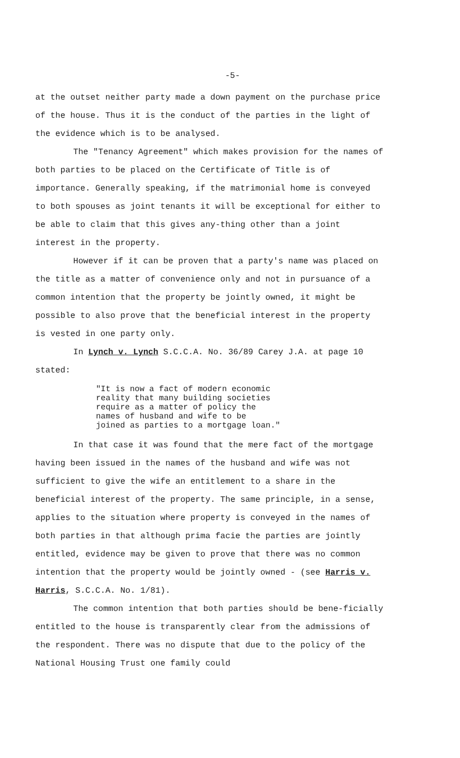-5-
at the outset neither party made a down payment on the purchase price of the house. Thus it is the conduct of the parties in the light of the evidence which is to be analysed.
The "Tenancy Agreement" which makes provision for the names of both parties to be placed on the Certificate of Title is of importance. Generally speaking, if the matrimonial home is conveyed to both spouses as joint tenants it will be exceptional for either to be able to claim that this gives any-thing other than a joint interest in the property.
However if it can be proven that a party's name was placed on the title as a matter of convenience only and not in pursuance of a common intention that the property be jointly owned, it might be possible to also prove that the beneficial interest in the property is vested in one party only.
In Lynch v. Lynch S.C.C.A. No. 36/89 Carey J.A. at page 10 stated:
"It is now a fact of modern economic
reality that many building societies
require as a matter of policy the
names of husband and wife to be
joined as parties to a mortgage loan."
In that case it was found that the mere fact of the mortgage having been issued in the names of the husband and wife was not sufficient to give the wife an entitlement to a share in the beneficial interest of the property. The same principle, in a sense, applies to the situation where property is conveyed in the names of both parties in that although prima facie the parties are jointly entitled, evidence may be given to prove that there was no common intention that the property would be jointly owned - (see Harris v. Harris, S.C.C.A. No. 1/81).
The common intention that both parties should be bene-ficially entitled to the house is transparently clear from the admissions of the respondent. There was no dispute that due to the policy of the National Housing Trust one family could